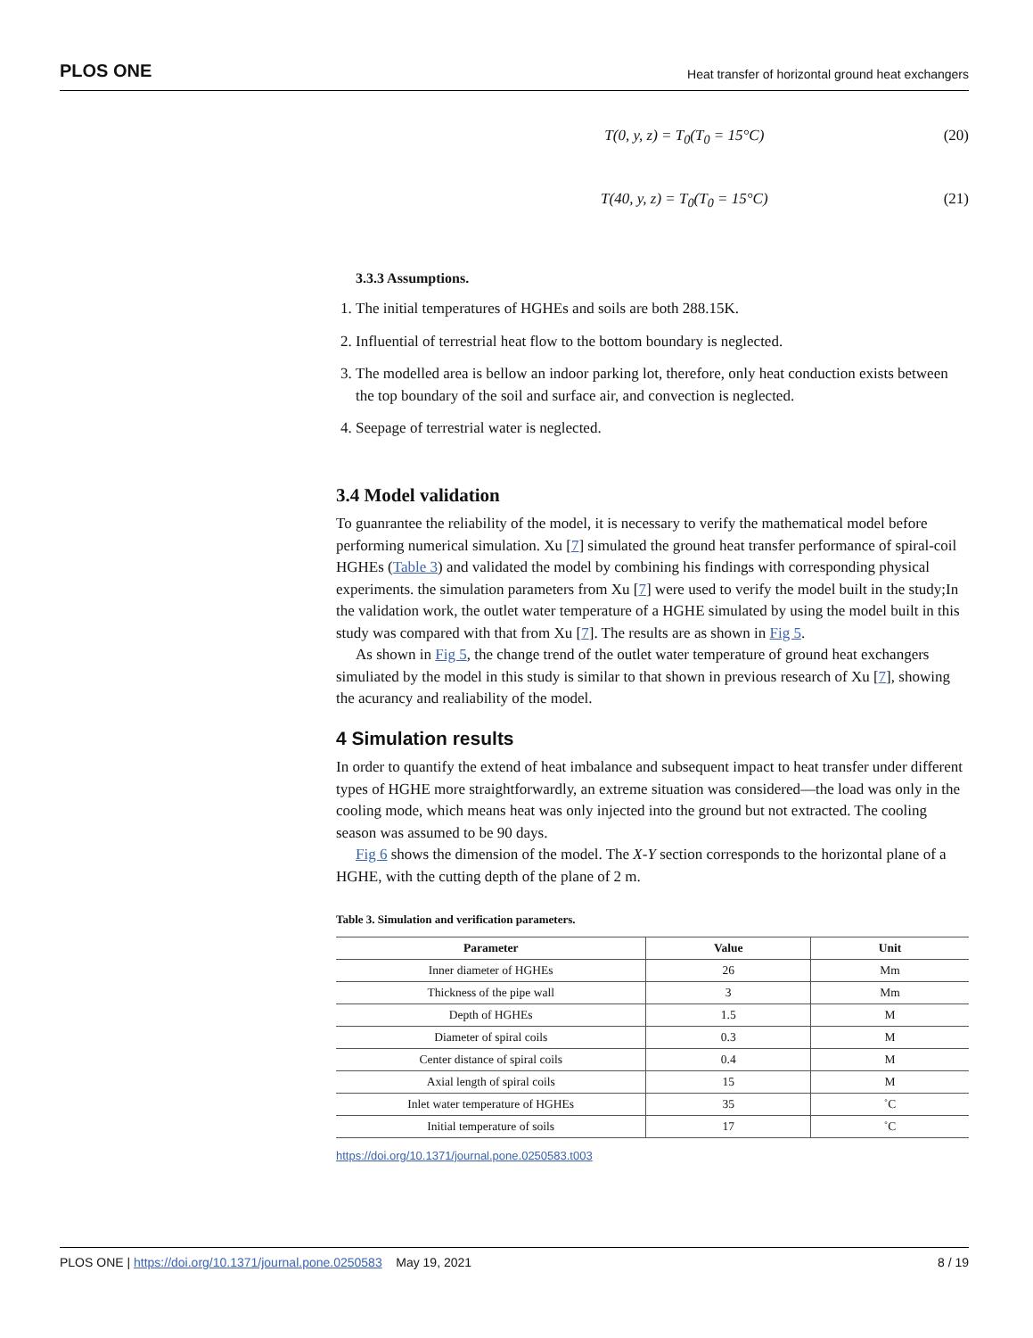PLOS ONE Heat transfer of horizontal ground heat exchangers
T(0, y, z) = T<sub>0</sub>(T<sub>0</sub> = 15°C) (20)
T(40, y, z) = T<sub>0</sub>(T<sub>0</sub> = 15°C) (21)
3.3.3 Assumptions.
1. The initial temperatures of HGHEs and soils are both 288.15K.
2. Influential of terrestrial heat flow to the bottom boundary is neglected.
3. The modelled area is bellow an indoor parking lot, therefore, only heat conduction exists between the top boundary of the soil and surface air, and convection is neglected.
4. Seepage of terrestrial water is neglected.
3.4 Model validation
To guanrantee the reliability of the model, it is necessary to verify the mathematical model before performing numerical simulation. Xu [7] simulated the ground heat transfer performance of spiral-coil HGHEs (Table 3) and validated the model by combining his findings with corresponding physical experiments. the simulation parameters from Xu [7] were used to verify the model built in the study;In the validation work, the outlet water temperature of a HGHE simulated by using the model built in this study was compared with that from Xu [7]. The results are as shown in Fig 5.
As shown in Fig 5, the change trend of the outlet water temperature of ground heat exchangers simuliated by the model in this study is similar to that shown in previous research of Xu [7], showing the acurancy and realiability of the model.
4 Simulation results
In order to quantify the extend of heat imbalance and subsequent impact to heat transfer under different types of HGHE more straightforwardly, an extreme situation was considered—the load was only in the cooling mode, which means heat was only injected into the ground but not extracted. The cooling season was assumed to be 90 days.
Fig 6 shows the dimension of the model. The X-Y section corresponds to the horizontal plane of a HGHE, with the cutting depth of the plane of 2 m.
Table 3. Simulation and verification parameters.
| Parameter | Value | Unit |
| --- | --- | --- |
| Inner diameter of HGHEs | 26 | Mm |
| Thickness of the pipe wall | 3 | Mm |
| Depth of HGHEs | 1.5 | M |
| Diameter of spiral coils | 0.3 | M |
| Center distance of spiral coils | 0.4 | M |
| Axial length of spiral coils | 15 | M |
| Inlet water temperature of HGHEs | 35 | ˚C |
| Initial temperature of soils | 17 | ˚C |
https://doi.org/10.1371/journal.pone.0250583.t003
PLOS ONE | https://doi.org/10.1371/journal.pone.0250583 May 19, 2021 8 / 19